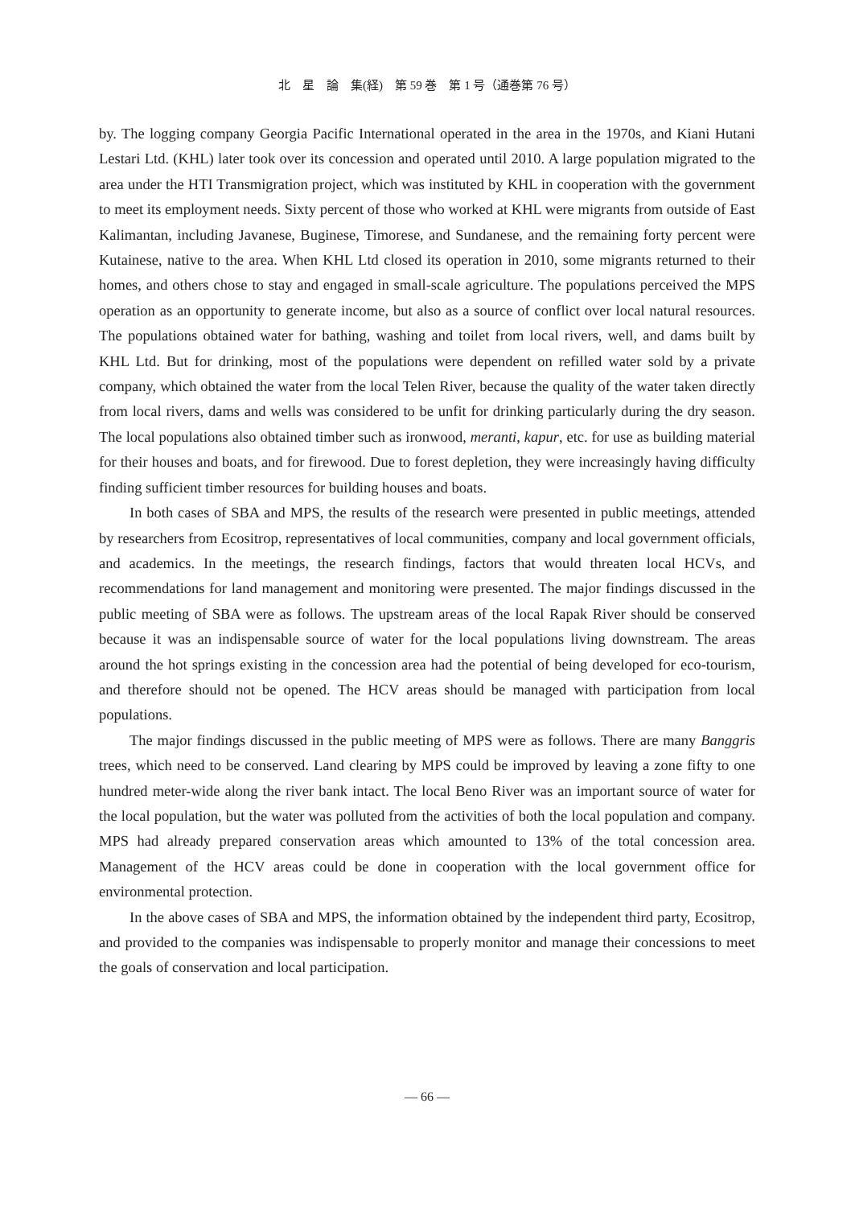北　星　論　集(経)　第 59 巻　第 1 号（通巻第 76 号）
by. The logging company Georgia Pacific International operated in the area in the 1970s, and Kiani Hutani Lestari Ltd. (KHL) later took over its concession and operated until 2010. A large population migrated to the area under the HTI Transmigration project, which was instituted by KHL in cooperation with the government to meet its employment needs. Sixty percent of those who worked at KHL were migrants from outside of East Kalimantan, including Javanese, Buginese, Timorese, and Sundanese, and the remaining forty percent were Kutainese, native to the area. When KHL Ltd closed its operation in 2010, some migrants returned to their homes, and others chose to stay and engaged in small-scale agriculture. The populations perceived the MPS operation as an opportunity to generate income, but also as a source of conflict over local natural resources. The populations obtained water for bathing, washing and toilet from local rivers, well, and dams built by KHL Ltd. But for drinking, most of the populations were dependent on refilled water sold by a private company, which obtained the water from the local Telen River, because the quality of the water taken directly from local rivers, dams and wells was considered to be unfit for drinking particularly during the dry season. The local populations also obtained timber such as ironwood, meranti, kapur, etc. for use as building material for their houses and boats, and for firewood. Due to forest depletion, they were increasingly having difficulty finding sufficient timber resources for building houses and boats.
In both cases of SBA and MPS, the results of the research were presented in public meetings, attended by researchers from Ecositrop, representatives of local communities, company and local government officials, and academics. In the meetings, the research findings, factors that would threaten local HCVs, and recommendations for land management and monitoring were presented. The major findings discussed in the public meeting of SBA were as follows. The upstream areas of the local Rapak River should be conserved because it was an indispensable source of water for the local populations living downstream. The areas around the hot springs existing in the concession area had the potential of being developed for eco-tourism, and therefore should not be opened. The HCV areas should be managed with participation from local populations.
The major findings discussed in the public meeting of MPS were as follows. There are many Banggris trees, which need to be conserved. Land clearing by MPS could be improved by leaving a zone fifty to one hundred meter-wide along the river bank intact. The local Beno River was an important source of water for the local population, but the water was polluted from the activities of both the local population and company. MPS had already prepared conservation areas which amounted to 13% of the total concession area. Management of the HCV areas could be done in cooperation with the local government office for environmental protection.
In the above cases of SBA and MPS, the information obtained by the independent third party, Ecositrop, and provided to the companies was indispensable to properly monitor and manage their concessions to meet the goals of conservation and local participation.
— 66 —